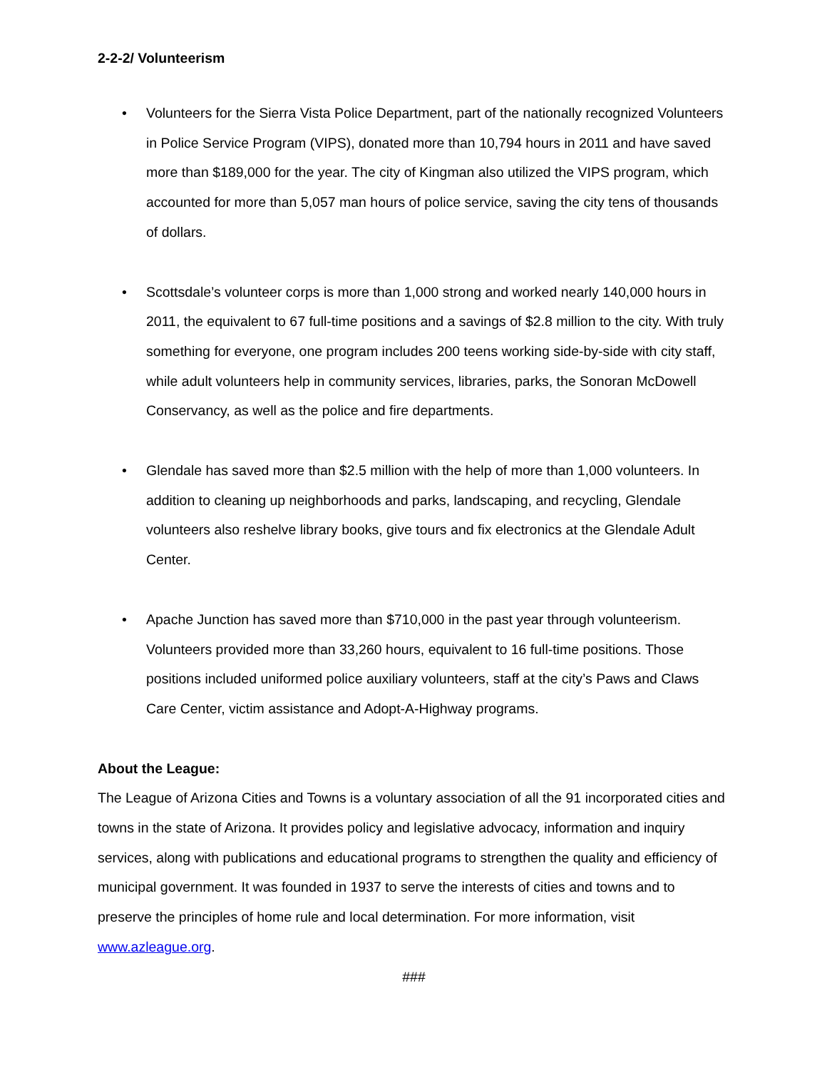2-2-2/ Volunteerism
• Volunteers for the Sierra Vista Police Department, part of the nationally recognized Volunteers in Police Service Program (VIPS), donated more than 10,794 hours in 2011 and have saved more than $189,000 for the year. The city of Kingman also utilized the VIPS program, which accounted for more than 5,057 man hours of police service, saving the city tens of thousands of dollars.
• Scottsdale’s volunteer corps is more than 1,000 strong and worked nearly 140,000 hours in 2011, the equivalent to 67 full-time positions and a savings of $2.8 million to the city. With truly something for everyone, one program includes 200 teens working side-by-side with city staff, while adult volunteers help in community services, libraries, parks, the Sonoran McDowell Conservancy, as well as the police and fire departments.
• Glendale has saved more than $2.5 million with the help of more than 1,000 volunteers. In addition to cleaning up neighborhoods and parks, landscaping, and recycling, Glendale volunteers also reshelve library books, give tours and fix electronics at the Glendale Adult Center.
• Apache Junction has saved more than $710,000 in the past year through volunteerism. Volunteers provided more than 33,260 hours, equivalent to 16 full-time positions. Those positions included uniformed police auxiliary volunteers, staff at the city’s Paws and Claws Care Center, victim assistance and Adopt-A-Highway programs.
About the League:
The League of Arizona Cities and Towns is a voluntary association of all the 91 incorporated cities and towns in the state of Arizona. It provides policy and legislative advocacy, information and inquiry services, along with publications and educational programs to strengthen the quality and efficiency of municipal government. It was founded in 1937 to serve the interests of cities and towns and to preserve the principles of home rule and local determination. For more information, visit www.azleague.org.
###